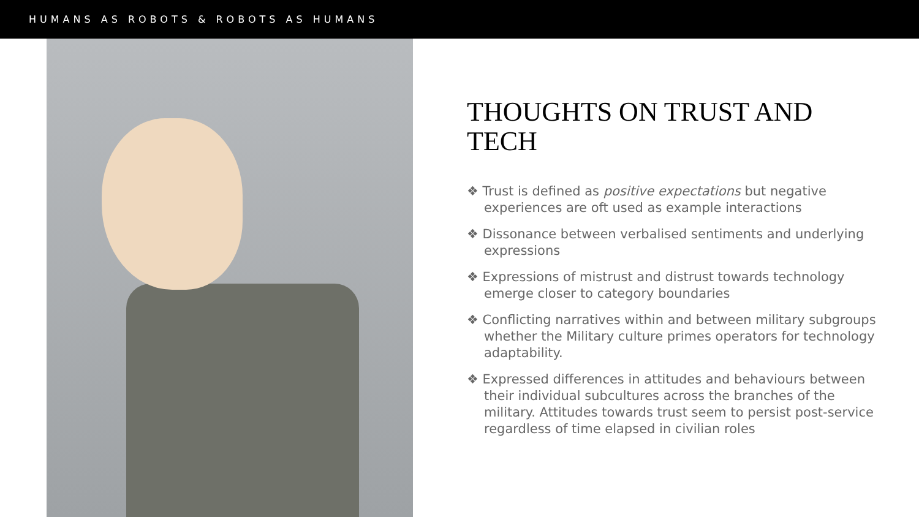HUMANS AS ROBOTS & ROBOTS AS HUMANS
THOUGHTS ON TRUST AND TECH
❖ Trust is defined as positive expectations but negative experiences are oft used as example interactions
❖ Dissonance between verbalised sentiments and underlying expressions
❖ Expressions of mistrust and distrust towards technology emerge closer to category boundaries
❖ Conflicting narratives within and between military subgroups whether the Military culture primes operators for technology adaptability.
❖ Expressed differences in attitudes and behaviours between their individual subcultures across the branches of the military. Attitudes towards trust seem to persist post-service regardless of time elapsed in civilian roles